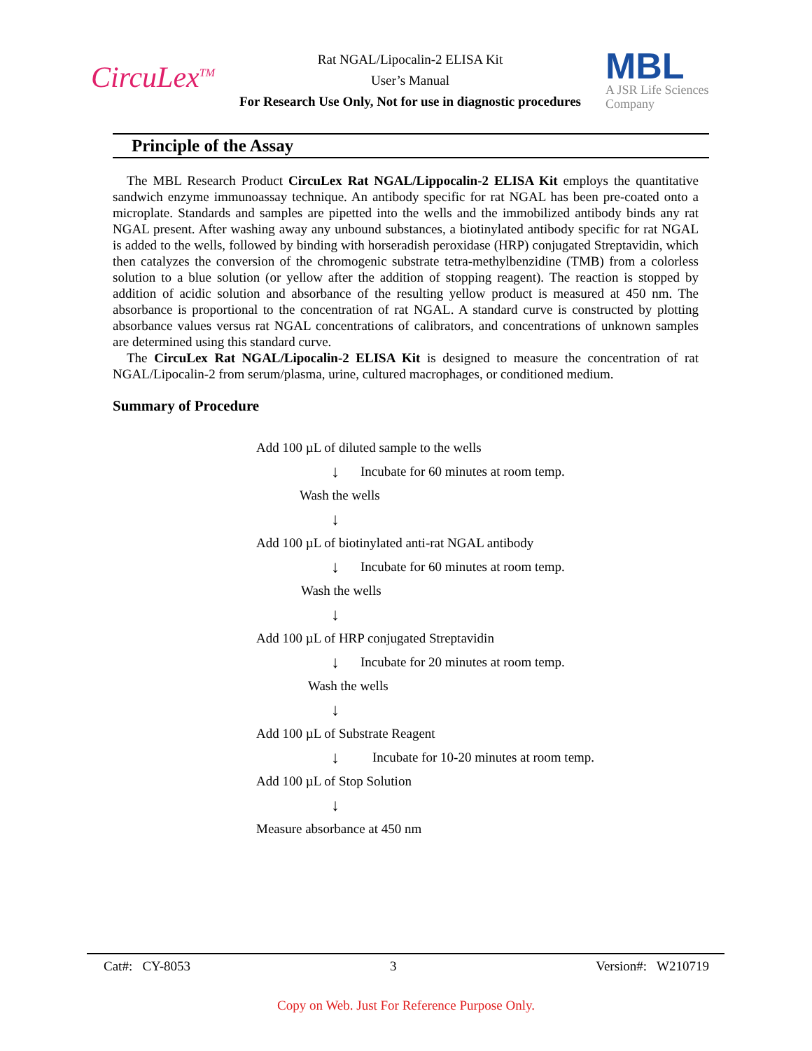CircuLex<sup>TM</sup>
Rat NGAL/Lipocalin-2 ELISA Kit
User’s Manual
For Research Use Only, Not for use in diagnostic procedures
MBL
A JSR Life Sciences Company
Principle of the Assay
The MBL Research Product CircuLex Rat NGAL/Lippocalin-2 ELISA Kit employs the quantitative sandwich enzyme immunoassay technique. An antibody specific for rat NGAL has been pre-coated onto a microplate. Standards and samples are pipetted into the wells and the immobilized antibody binds any rat NGAL present. After washing away any unbound substances, a biotinylated antibody specific for rat NGAL is added to the wells, followed by binding with horseradish peroxidase (HRP) conjugated Streptavidin, which then catalyzes the conversion of the chromogenic substrate tetra-methylbenzidine (TMB) from a colorless solution to a blue solution (or yellow after the addition of stopping reagent). The reaction is stopped by addition of acidic solution and absorbance of the resulting yellow product is measured at 450 nm. The absorbance is proportional to the concentration of rat NGAL. A standard curve is constructed by plotting absorbance values versus rat NGAL concentrations of calibrators, and concentrations of unknown samples are determined using this standard curve.
The CircuLex Rat NGAL/Lipocalin-2 ELISA Kit is designed to measure the concentration of rat NGAL/Lipocalin-2 from serum/plasma, urine, cultured macrophages, or conditioned medium.
Summary of Procedure
Add 100 µL of diluted sample to the wells
↓ Incubate for 60 minutes at room temp.
Wash the wells
↓
Add 100 µL of biotinylated anti-rat NGAL antibody
↓ Incubate for 60 minutes at room temp.
Wash the wells
↓
Add 100 µL of HRP conjugated Streptavidin
↓ Incubate for 20 minutes at room temp.
Wash the wells
↓
Add 100 µL of Substrate Reagent
↓ Incubate for 10-20 minutes at room temp.
Add 100 µL of Stop Solution
↓
Measure absorbance at 450 nm
Cat#: CY-8053 3 Version#: W210719
Copy on Web. Just For Reference Purpose Only.